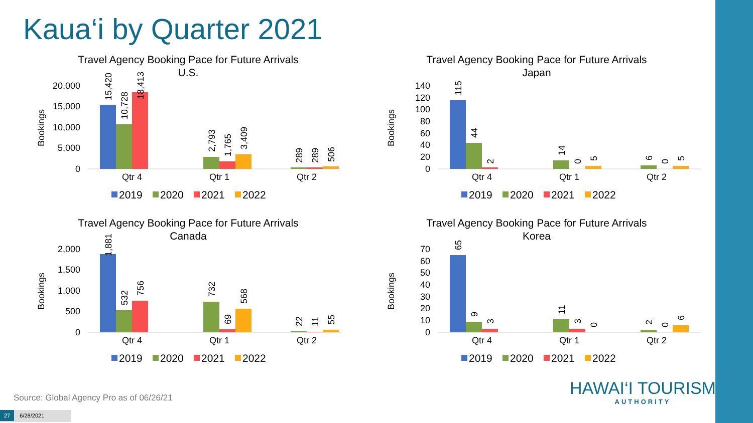Kaua‘i by Quarter 2021
Travel Agency Booking Pace for Future Arrivals
U.S.
Bookings
20,000
15,000
10,000
5,000
0
15,420
10,728
18,413
2,793
1,765
3,409
289
289
506
Qtr 4
Qtr 1
Qtr 2
2019
2020
2021
2022
Travel Agency Booking Pace for Future Arrivals
Japan
Bookings
140
120
100
80
60
40
20
0
115
44
2
14
0
5
6
0
5
Qtr 4
Qtr 1
Qtr 2
2019
2020
2021
2022
Travel Agency Booking Pace for Future Arrivals
Canada
Bookings
2,000
1,500
1,000
500
0
1,881
532
756
732
69
568
22
11
55
Qtr 4
Qtr 1
Qtr 2
2019
2020
2021
2022
Travel Agency Booking Pace for Future Arrivals
Korea
Bookings
70
60
50
40
30
20
10
0
65
9
3
11
3
0
2
0
6
Qtr 4
Qtr 1
Qtr 2
2019
2020
2021
2022
HAWAI‘I TOURISM
AUTHORITY
Source: Global Agency Pro as of 06/26/21
27 6/28/2021